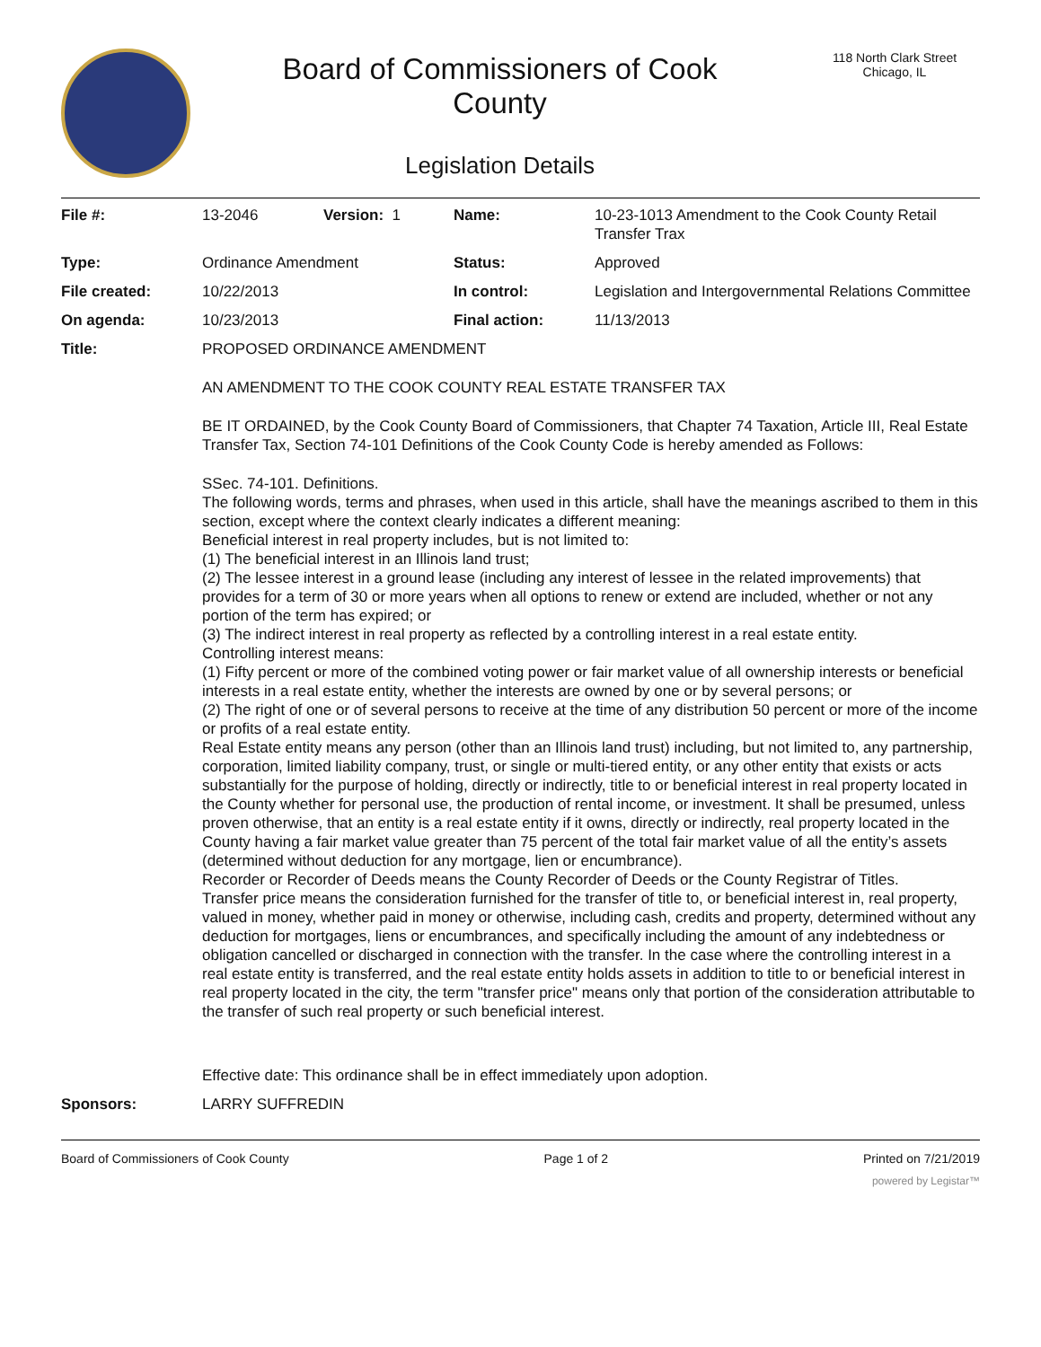Board of Commissioners of Cook
County
Legislation Details
118 North Clark Street
Chicago, IL
| File #: | 13-2046 | Version: 1 | Name: | 10-23-1013 Amendment to the Cook County Retail Transfer Trax |
| Type: | Ordinance Amendment | | Status: | Approved |
| File created: | 10/22/2013 | | In control: | Legislation and Intergovernmental Relations Committee |
| On agenda: | 10/23/2013 | | Final action: | 11/13/2013 |
| Title: | PROPOSED ORDINANCE AMENDMENT AN AMENDMENT TO THE COOK COUNTY REAL ESTATE TRANSFER TAX BE IT ORDAINED, by the Cook County Board of Commissioners, that Chapter 74 Taxation, Article III, Real Estate Transfer Tax, Section 74-101 Definitions of the Cook County Code is hereby amended as Follows: SSec. 74-101. Definitions. The following words, terms and phrases, when used in this article, shall have the meanings ascribed to them in this section, except where the context clearly indicates a different meaning: Beneficial interest in real property includes, but is not limited to: (1) The beneficial interest in an Illinois land trust; (2) The lessee interest in a ground lease (including any interest of lessee in the related improvements) that provides for a term of 30 or more years when all options to renew or extend are included, whether or not any portion of the term has expired; or (3) The indirect interest in real property as reflected by a controlling interest in a real estate entity. Controlling interest means: (1) Fifty percent or more of the combined voting power or fair market value of all ownership interests or beneficial interests in a real estate entity, whether the interests are owned by one or by several persons; or (2) The right of one or of several persons to receive at the time of any distribution 50 percent or more of the income or profits of a real estate entity. Real Estate entity means any person (other than an Illinois land trust) including, but not limited to, any partnership, corporation, limited liability company, trust, or single or multi-tiered entity, or any other entity that exists or acts substantially for the purpose of holding, directly or indirectly, title to or beneficial interest in real property located in the County whether for personal use, the production of rental income, or investment. It shall be presumed, unless proven otherwise, that an entity is a real estate entity if it owns, directly or indirectly, real property located in the County having a fair market value greater than 75 percent of the total fair market value of all the entity’s assets (determined without deduction for any mortgage, lien or encumbrance). Recorder or Recorder of Deeds means the County Recorder of Deeds or the County Registrar of Titles. Transfer price means the consideration furnished for the transfer of title to, or beneficial interest in, real property, valued in money, whether paid in money or otherwise, including cash, credits and property, determined without any deduction for mortgages, liens or encumbrances, and specifically including the amount of any indebtedness or obligation cancelled or discharged in connection with the transfer. In the case where the controlling interest in a real estate entity is transferred, and the real estate entity holds assets in addition to title to or beneficial interest in real property located in the city, the term "transfer price" means only that portion of the consideration attributable to the transfer of such real property or such beneficial interest. Effective date: This ordinance shall be in effect immediately upon adoption. | | | |
| Sponsors: | LARRY SUFFREDIN | | | |
Board of Commissioners of Cook County Page 1 of 2 Printed on 7/21/2019
powered by Legistar™